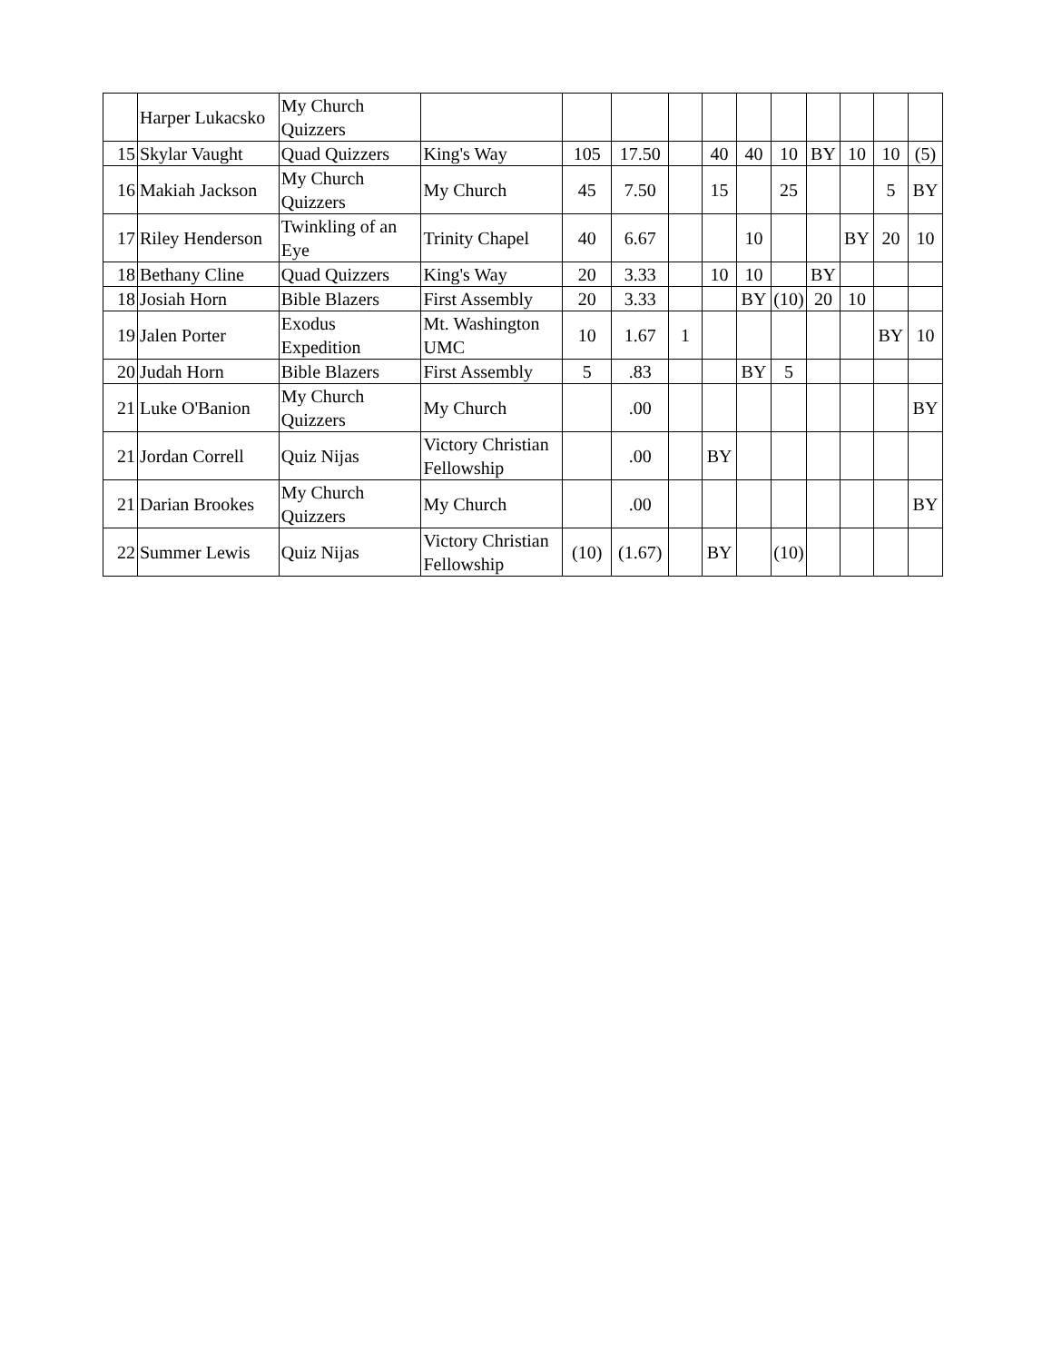| | Harper Lukacsko | My Church Quizzers | | | | | | | | | | | |
| 15 | Skylar Vaught | Quad Quizzers | King's Way | 105 | 17.50 | | 40 | 40 | 10 | BY | 10 | 10 | (5) |
| 16 | Makiah Jackson | My Church Quizzers | My Church | 45 | 7.50 | | 15 | | 25 | | | 5 | BY |
| 17 | Riley Henderson | Twinkling of an Eye | Trinity Chapel | 40 | 6.67 | | | 10 | | | BY | 20 | 10 |
| 18 | Bethany Cline | Quad Quizzers | King's Way | 20 | 3.33 | | 10 | 10 | | BY | | | |
| 18 | Josiah Horn | Bible Blazers | First Assembly | 20 | 3.33 | | | BY | (10) | 20 | 10 | | |
| 19 | Jalen Porter | Exodus Expedition | Mt. Washington UMC | 10 | 1.67 | 1 | | | | | | BY | 10 |
| 20 | Judah Horn | Bible Blazers | First Assembly | 5 | .83 | | | BY | 5 | | | | |
| 21 | Luke O'Banion | My Church Quizzers | My Church | | .00 | | | | | | | | BY |
| 21 | Jordan Correll | Quiz Nijas | Victory Christian Fellowship | | .00 | | BY | | | | | | |
| 21 | Darian Brookes | My Church Quizzers | My Church | | .00 | | | | | | | | BY |
| 22 | Summer Lewis | Quiz Nijas | Victory Christian Fellowship | (10) | (1.67) | | BY | | (10) | | | | |